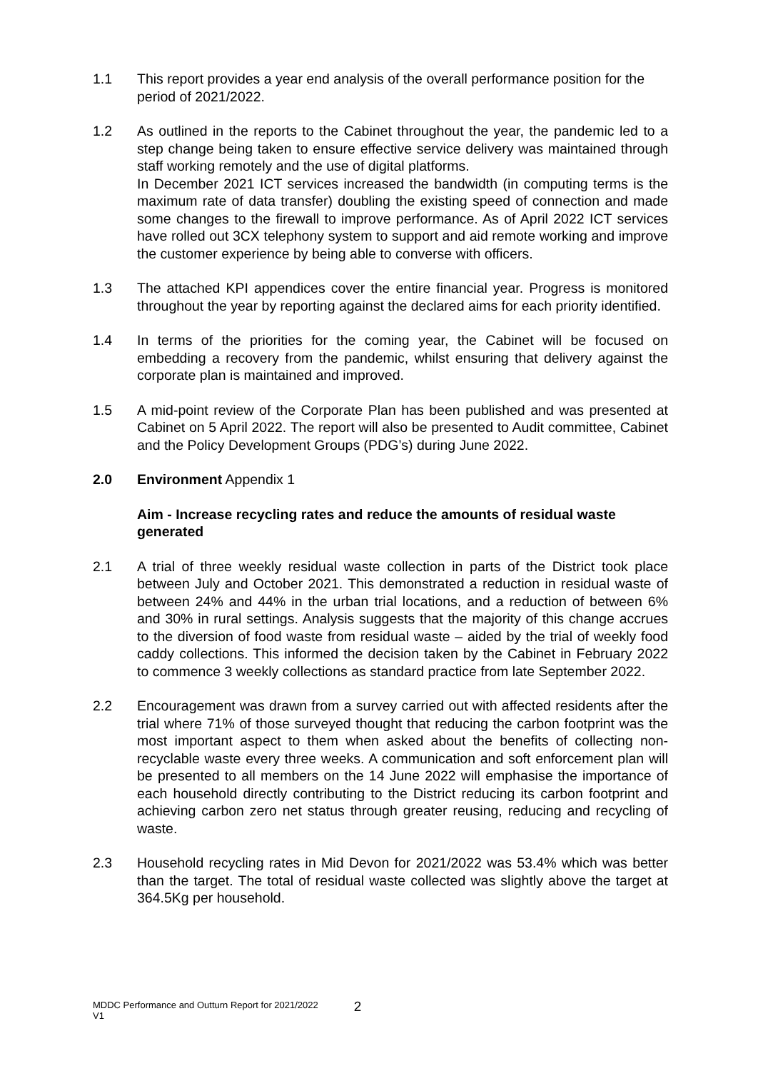1.1 This report provides a year end analysis of the overall performance position for the period of 2021/2022.
1.2 As outlined in the reports to the Cabinet throughout the year, the pandemic led to a step change being taken to ensure effective service delivery was maintained through staff working remotely and the use of digital platforms.
In December 2021 ICT services increased the bandwidth (in computing terms is the maximum rate of data transfer) doubling the existing speed of connection and made some changes to the firewall to improve performance. As of April 2022 ICT services have rolled out 3CX telephony system to support and aid remote working and improve the customer experience by being able to converse with officers.
1.3 The attached KPI appendices cover the entire financial year. Progress is monitored throughout the year by reporting against the declared aims for each priority identified.
1.4 In terms of the priorities for the coming year, the Cabinet will be focused on embedding a recovery from the pandemic, whilst ensuring that delivery against the corporate plan is maintained and improved.
1.5 A mid-point review of the Corporate Plan has been published and was presented at Cabinet on 5 April 2022. The report will also be presented to Audit committee, Cabinet and the Policy Development Groups (PDG’s) during June 2022.
2.0 Environment Appendix 1
Aim - Increase recycling rates and reduce the amounts of residual waste generated
2.1 A trial of three weekly residual waste collection in parts of the District took place between July and October 2021. This demonstrated a reduction in residual waste of between 24% and 44% in the urban trial locations, and a reduction of between 6% and 30% in rural settings. Analysis suggests that the majority of this change accrues to the diversion of food waste from residual waste – aided by the trial of weekly food caddy collections. This informed the decision taken by the Cabinet in February 2022 to commence 3 weekly collections as standard practice from late September 2022.
2.2 Encouragement was drawn from a survey carried out with affected residents after the trial where 71% of those surveyed thought that reducing the carbon footprint was the most important aspect to them when asked about the benefits of collecting non-recyclable waste every three weeks. A communication and soft enforcement plan will be presented to all members on the 14 June 2022 will emphasise the importance of each household directly contributing to the District reducing its carbon footprint and achieving carbon zero net status through greater reusing, reducing and recycling of waste.
2.3 Household recycling rates in Mid Devon for 2021/2022 was 53.4% which was better than the target. The total of residual waste collected was slightly above the target at 364.5Kg per household.
MDDC Performance and Outturn Report for 2021/2022
V1
2